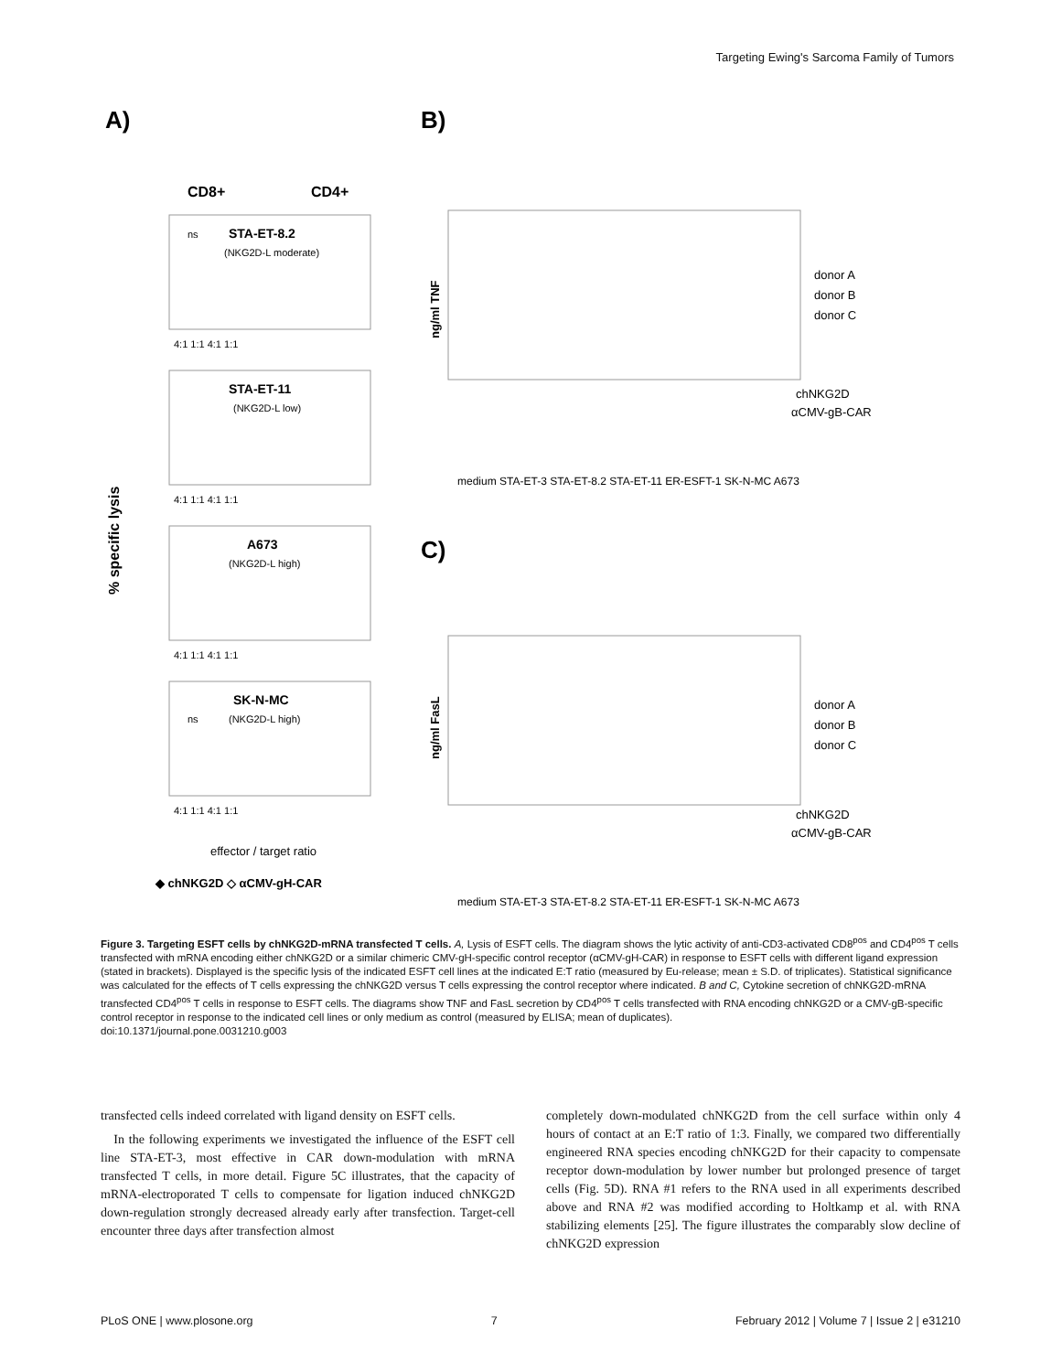Targeting Ewing's Sarcoma Family of Tumors
A)
B)
C)
CD8+
CD4+
% specific lysis
STA-ET-8.2
STA-ET-11
A673
SK-N-MC
(NKG2D-L moderate)
(NKG2D-L low)
(NKG2D-L high)
(NKG2D-L high)
ns
ns
4:1 1:1 4:1 1:1
4:1 1:1 4:1 1:1
4:1 1:1 4:1 1:1
4:1 1:1 4:1 1:1
effector / target ratio
◆ chNKG2D ◇ αCMV-gH-CAR
ng/ml TNF
donor A
donor B
donor C
chNKG2D
αCMV-gB-CAR
medium STA-ET-3 STA-ET-8.2 STA-ET-11 ER-ESFT-1 SK-N-MC A673
ng/ml FasL
donor A
donor B
donor C
chNKG2D
αCMV-gB-CAR
medium STA-ET-3 STA-ET-8.2 STA-ET-11 ER-ESFT-1 SK-N-MC A673
Figure 3. Targeting ESFT cells by chNKG2D-mRNA transfected T cells. A, Lysis of ESFT cells. The diagram shows the lytic activity of anti-CD3-activated CD8<sup>pos</sup> and CD4<sup>pos</sup> T cells transfected with mRNA encoding either chNKG2D or a similar chimeric CMV-gH-specific control receptor (αCMV-gH-CAR) in response to ESFT cells with different ligand expression (stated in brackets). Displayed is the specific lysis of the indicated ESFT cell lines at the indicated E:T ratio (measured by Eu-release; mean ± S.D. of triplicates). Statistical significance was calculated for the effects of T cells expressing the chNKG2D versus T cells expressing the control receptor where indicated. B and C, Cytokine secretion of chNKG2D-mRNA transfected CD4<sup>pos</sup> T cells in response to ESFT cells. The diagrams show TNF and FasL secretion by CD4<sup>pos</sup> T cells transfected with RNA encoding chNKG2D or a CMV-gB-specific control receptor in response to the indicated cell lines or only medium as control (measured by ELISA; mean of duplicates).
doi:10.1371/journal.pone.0031210.g003
transfected cells indeed correlated with ligand density on ESFT cells.
In the following experiments we investigated the influence of the ESFT cell line STA-ET-3, most effective in CAR down-modulation with mRNA transfected T cells, in more detail. Figure 5C illustrates, that the capacity of mRNA-electroporated T cells to compensate for ligation induced chNKG2D down-regulation strongly decreased already early after transfection. Target-cell encounter three days after transfection almost
completely down-modulated chNKG2D from the cell surface within only 4 hours of contact at an E:T ratio of 1:3. Finally, we compared two differentially engineered RNA species encoding chNKG2D for their capacity to compensate receptor down-modulation by lower number but prolonged presence of target cells (Fig. 5D). RNA #1 refers to the RNA used in all experiments described above and RNA #2 was modified according to Holtkamp et al. with RNA stabilizing elements [25]. The figure illustrates the comparably slow decline of chNKG2D expression
PLoS ONE | www.plosone.org 7 February 2012 | Volume 7 | Issue 2 | e31210